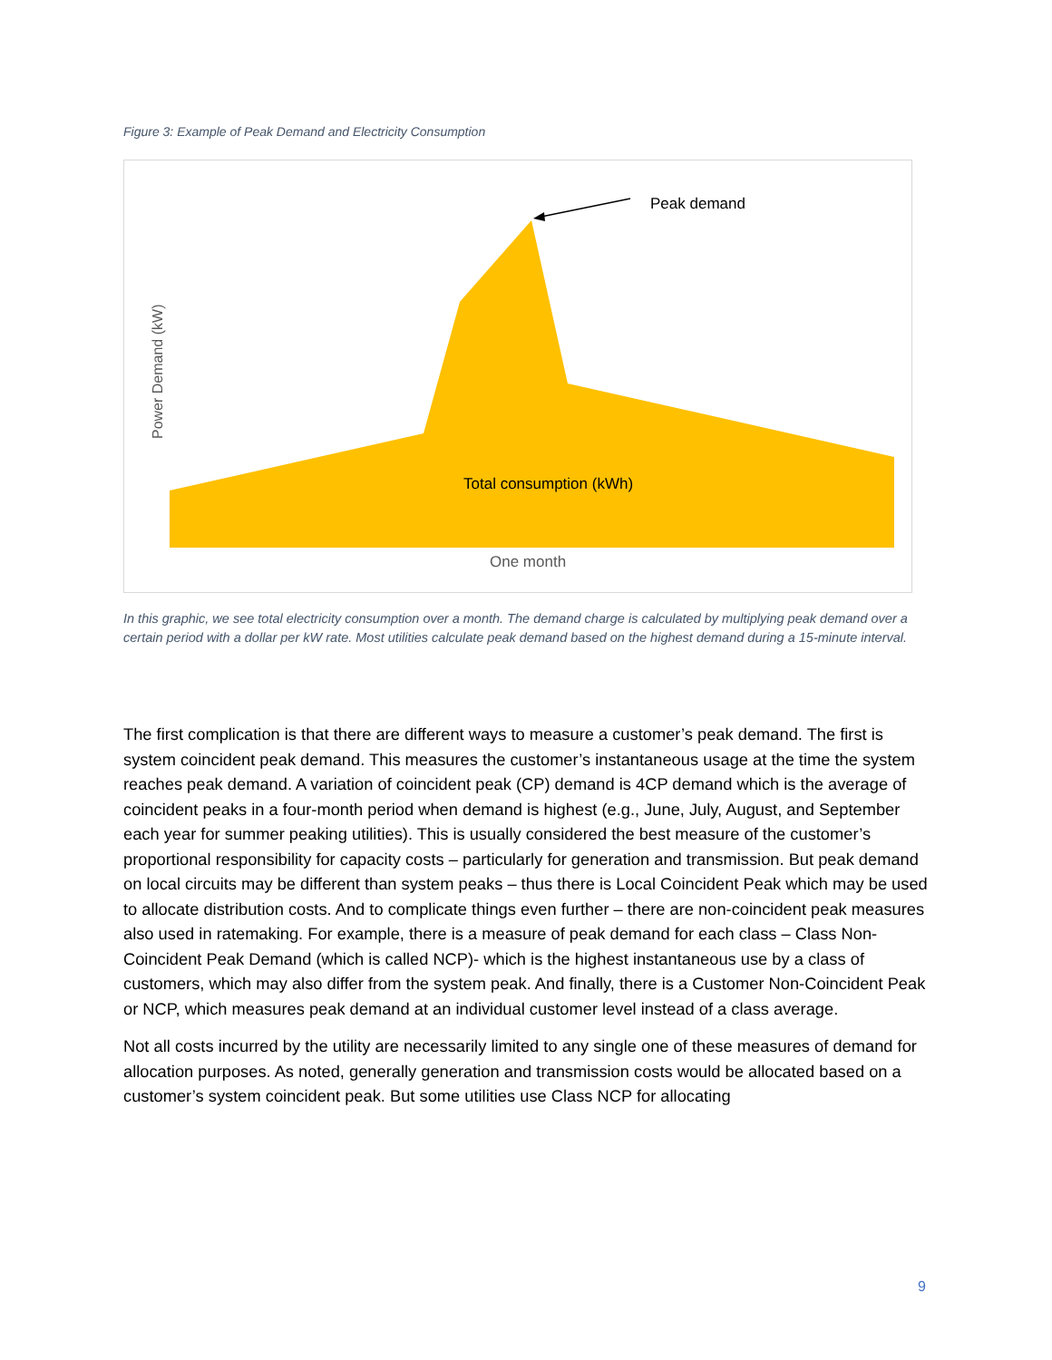Figure 3: Example of Peak Demand and Electricity Consumption
Peak demand
Total consumption (kWh)
One month
Power Demand (kW)
In this graphic, we see total electricity consumption over a month. The demand charge is calculated by multiplying peak demand over a certain period with a dollar per kW rate. Most utilities calculate peak demand based on the highest demand during a 15-minute interval.
The first complication is that there are different ways to measure a customer’s peak demand. The first is system coincident peak demand. This measures the customer’s instantaneous usage at the time the system reaches peak demand. A variation of coincident peak (CP) demand is 4CP demand which is the average of coincident peaks in a four-month period when demand is highest (e.g., June, July, August, and September each year for summer peaking utilities). This is usually considered the best measure of the customer’s proportional responsibility for capacity costs – particularly for generation and transmission. But peak demand on local circuits may be different than system peaks – thus there is Local Coincident Peak which may be used to allocate distribution costs. And to complicate things even further – there are non-coincident peak measures also used in ratemaking. For example, there is a measure of peak demand for each class – Class Non-Coincident Peak Demand (which is called NCP)- which is the highest instantaneous use by a class of customers, which may also differ from the system peak. And finally, there is a Customer Non-Coincident Peak or NCP, which measures peak demand at an individual customer level instead of a class average.
Not all costs incurred by the utility are necessarily limited to any single one of these measures of demand for allocation purposes. As noted, generally generation and transmission costs would be allocated based on a customer’s system coincident peak. But some utilities use Class NCP for allocating
9